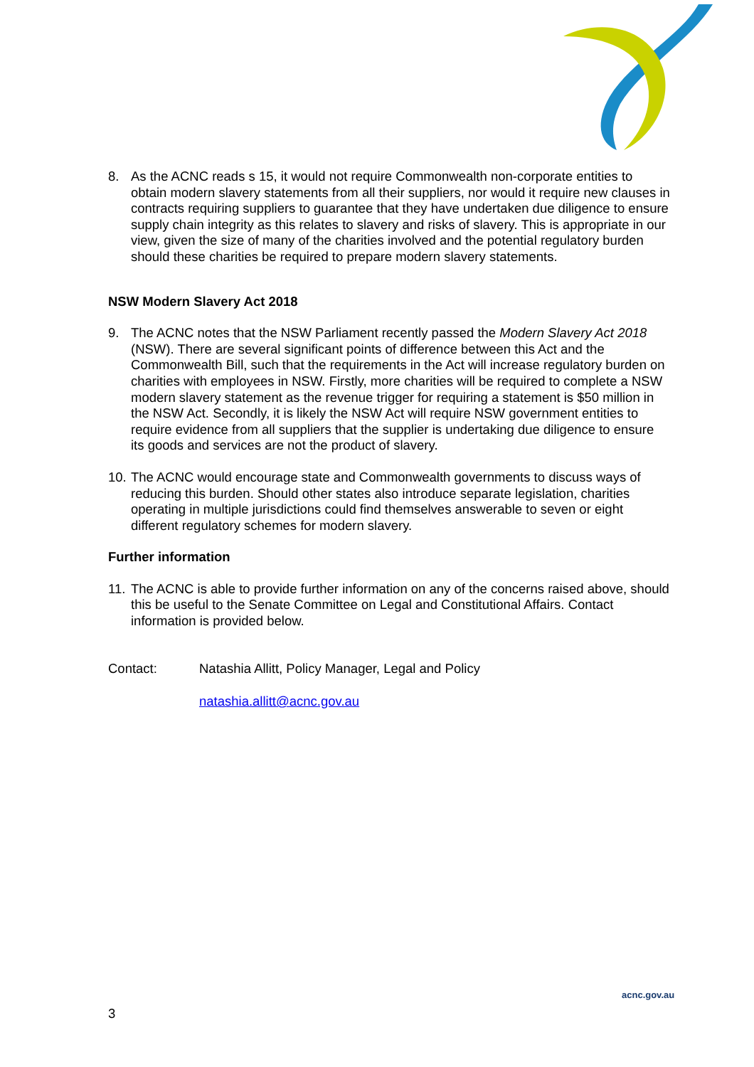8. As the ACNC reads s 15, it would not require Commonwealth non-corporate entities to obtain modern slavery statements from all their suppliers, nor would it require new clauses in contracts requiring suppliers to guarantee that they have undertaken due diligence to ensure supply chain integrity as this relates to slavery and risks of slavery. This is appropriate in our view, given the size of many of the charities involved and the potential regulatory burden should these charities be required to prepare modern slavery statements.
NSW Modern Slavery Act 2018
9. The ACNC notes that the NSW Parliament recently passed the Modern Slavery Act 2018 (NSW). There are several significant points of difference between this Act and the Commonwealth Bill, such that the requirements in the Act will increase regulatory burden on charities with employees in NSW. Firstly, more charities will be required to complete a NSW modern slavery statement as the revenue trigger for requiring a statement is $50 million in the NSW Act. Secondly, it is likely the NSW Act will require NSW government entities to require evidence from all suppliers that the supplier is undertaking due diligence to ensure its goods and services are not the product of slavery.
10. The ACNC would encourage state and Commonwealth governments to discuss ways of reducing this burden. Should other states also introduce separate legislation, charities operating in multiple jurisdictions could find themselves answerable to seven or eight different regulatory schemes for modern slavery.
Further information
11. The ACNC is able to provide further information on any of the concerns raised above, should this be useful to the Senate Committee on Legal and Constitutional Affairs. Contact information is provided below.
Contact: Natashia Allitt, Policy Manager, Legal and Policy
natashia.allitt@acnc.gov.au
acnc.gov.au
3